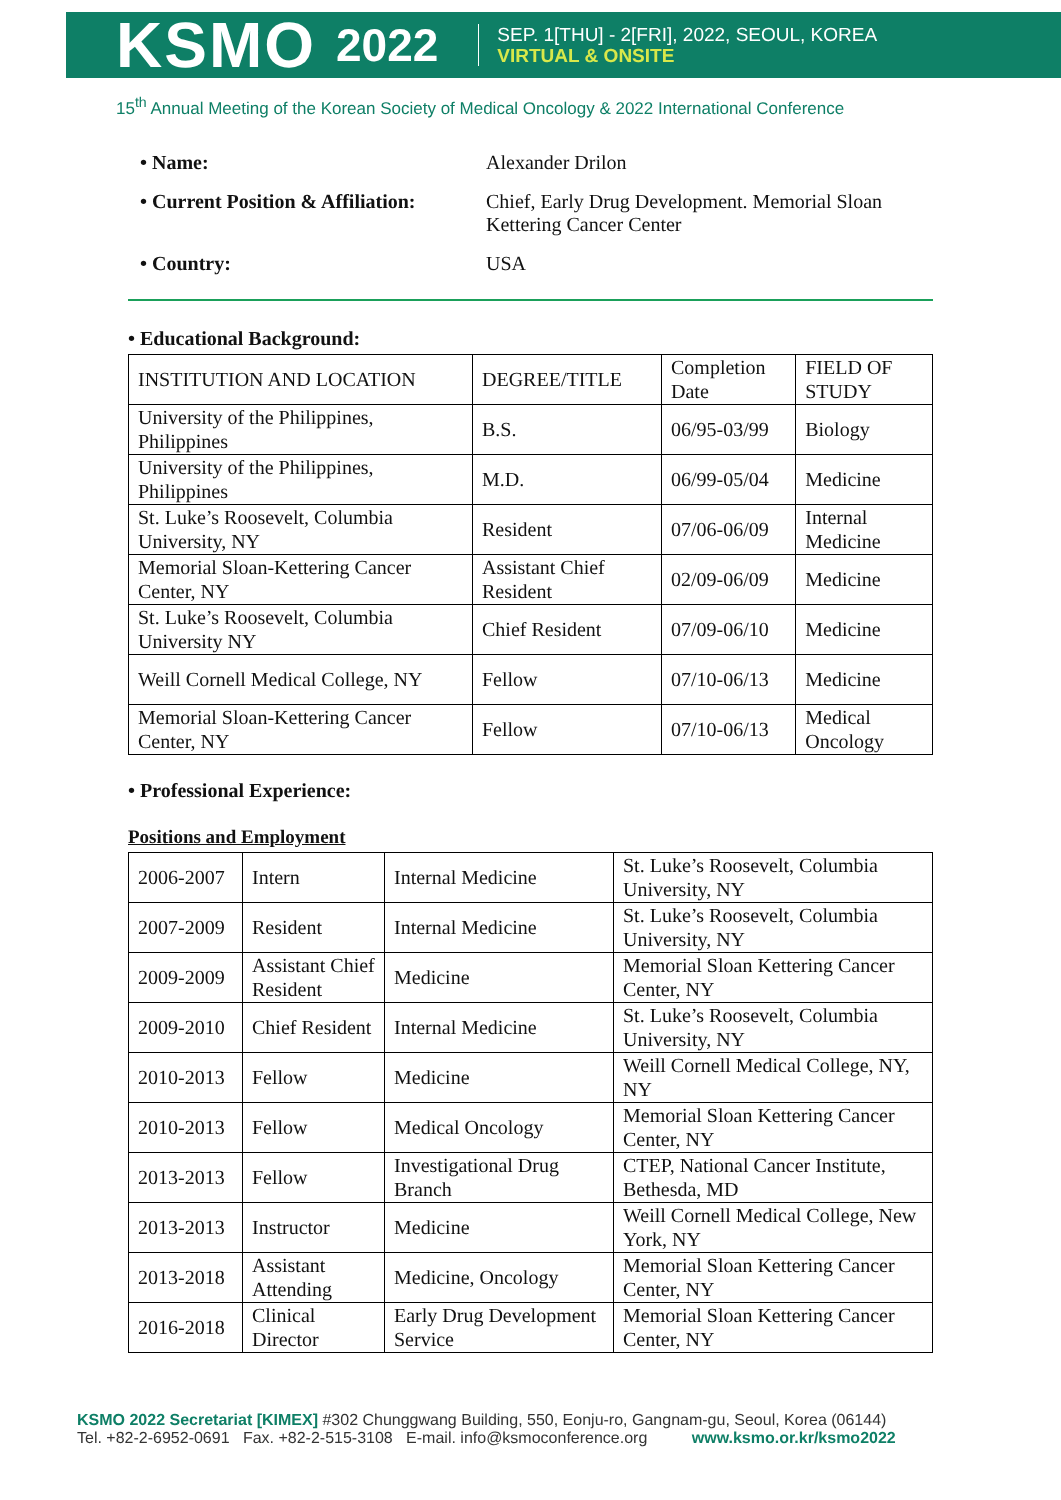KSMO 2022
SEP. 1[THU] - 2[FRI], 2022, SEOUL, KOREA
VIRTUAL & ONSITE
15<sup>th</sup> Annual Meeting of the Korean Society of Medical Oncology & 2022 International Conference
| • Name: | Alexander Drilon |
| • Current Position & Affiliation: | Chief, Early Drug Development. Memorial Sloan Kettering Cancer Center |
| • Country: | USA |
• Educational Background:
| INSTITUTION AND LOCATION | DEGREE/TITLE | Completion Date | FIELD OF STUDY |
| --- | --- | --- | --- |
| University of the Philippines, Philippines | B.S. | 06/95-03/99 | Biology |
| University of the Philippines, Philippines | M.D. | 06/99-05/04 | Medicine |
| St. Luke’s Roosevelt, Columbia University, NY | Resident | 07/06-06/09 | Internal Medicine |
| Memorial Sloan-Kettering Cancer Center, NY | Assistant Chief Resident | 02/09-06/09 | Medicine |
| St. Luke’s Roosevelt, Columbia University NY | Chief Resident | 07/09-06/10 | Medicine |
| Weill Cornell Medical College, NY | Fellow | 07/10-06/13 | Medicine |
| Memorial Sloan-Kettering Cancer Center, NY | Fellow | 07/10-06/13 | Medical Oncology |
• Professional Experience:
Positions and Employment
| 2006-2007 | Intern | Internal Medicine | St. Luke’s Roosevelt, Columbia University, NY |
| 2007-2009 | Resident | Internal Medicine | St. Luke’s Roosevelt, Columbia University, NY |
| 2009-2009 | Assistant Chief Resident | Medicine | Memorial Sloan Kettering Cancer Center, NY |
| 2009-2010 | Chief Resident | Internal Medicine | St. Luke’s Roosevelt, Columbia University, NY |
| 2010-2013 | Fellow | Medicine | Weill Cornell Medical College, NY, NY |
| 2010-2013 | Fellow | Medical Oncology | Memorial Sloan Kettering Cancer Center, NY |
| 2013-2013 | Fellow | Investigational Drug Branch | CTEP, National Cancer Institute, Bethesda, MD |
| 2013-2013 | Instructor | Medicine | Weill Cornell Medical College, New York, NY |
| 2013-2018 | Assistant Attending | Medicine, Oncology | Memorial Sloan Kettering Cancer Center, NY |
| 2016-2018 | Clinical Director | Early Drug Development Service | Memorial Sloan Kettering Cancer Center, NY |
KSMO 2022 Secretariat [KIMEX] #302 Chunggwang Building, 550, Eonju-ro, Gangnam-gu, Seoul, Korea (06144)
Tel. +82-2-6952-0691 Fax. +82-2-515-3108 E-mail. info@ksmoconference.org www.ksmo.or.kr/ksmo2022